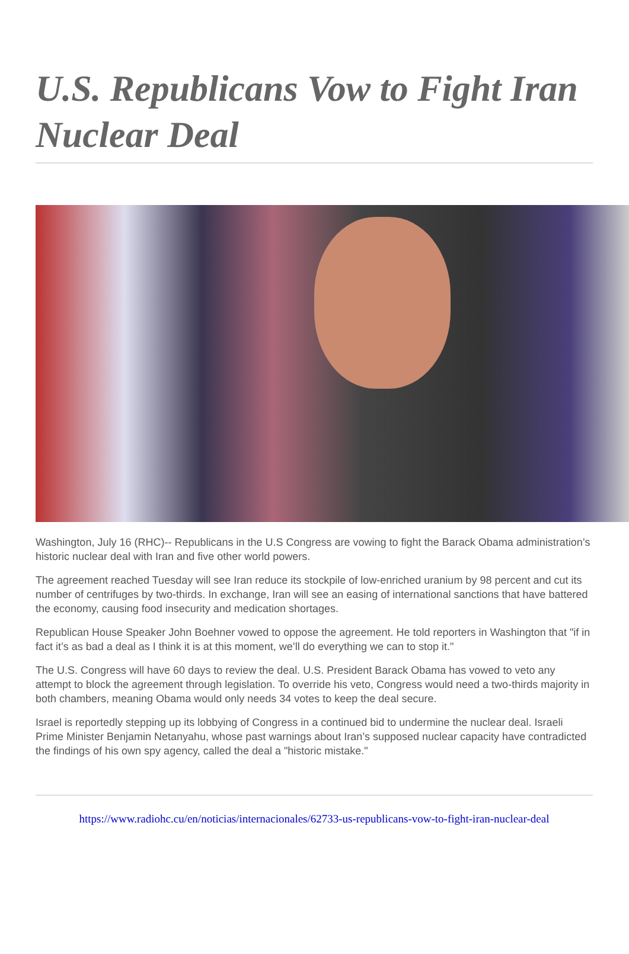U.S. Republicans Vow to Fight Iran Nuclear Deal
Washington, July 16 (RHC)-- Republicans in the U.S Congress are vowing to fight the Barack Obama administration’s historic nuclear deal with Iran and five other world powers.
The agreement reached Tuesday will see Iran reduce its stockpile of low-enriched uranium by 98 percent and cut its number of centrifuges by two-thirds. In exchange, Iran will see an easing of international sanctions that have battered the economy, causing food insecurity and medication shortages.
Republican House Speaker John Boehner vowed to oppose the agreement. He told reporters in Washington that "if in fact it’s as bad a deal as I think it is at this moment, we’ll do everything we can to stop it."
The U.S. Congress will have 60 days to review the deal. U.S. President Barack Obama has vowed to veto any attempt to block the agreement through legislation. To override his veto, Congress would need a two-thirds majority in both chambers, meaning Obama would only needs 34 votes to keep the deal secure.
Israel is reportedly stepping up its lobbying of Congress in a continued bid to undermine the nuclear deal. Israeli Prime Minister Benjamin Netanyahu, whose past warnings about Iran’s supposed nuclear capacity have contradicted the findings of his own spy agency, called the deal a "historic mistake."
https://www.radiohc.cu/en/noticias/internacionales/62733-us-republicans-vow-to-fight-iran-nuclear-deal